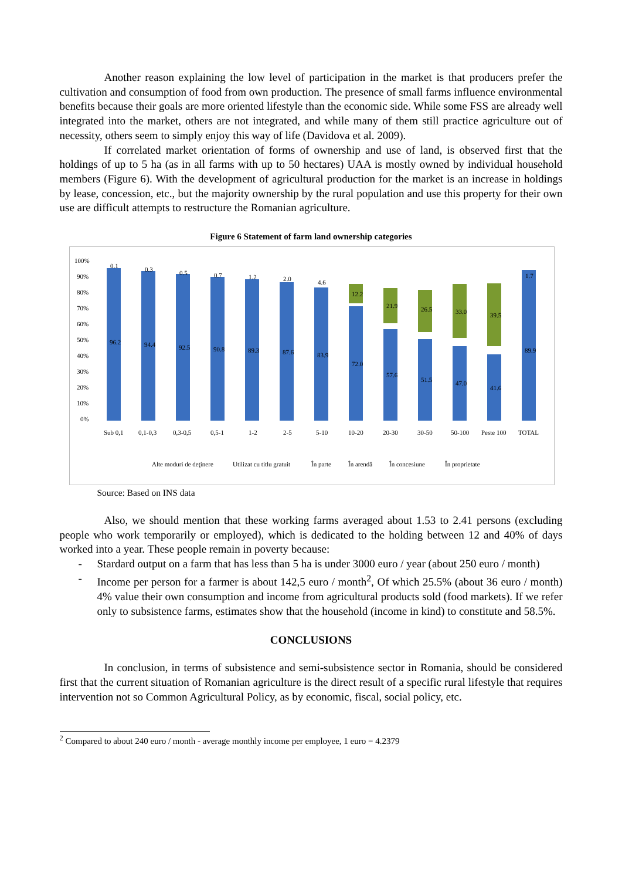Another reason explaining the low level of participation in the market is that producers prefer the cultivation and consumption of food from own production. The presence of small farms influence environmental benefits because their goals are more oriented lifestyle than the economic side. While some FSS are already well integrated into the market, others are not integrated, and while many of them still practice agriculture out of necessity, others seem to simply enjoy this way of life (Davidova et al. 2009).
If correlated market orientation of forms of ownership and use of land, is observed first that the holdings of up to 5 ha (as in all farms with up to 50 hectares) UAA is mostly owned by individual household members (Figure 6). With the development of agricultural production for the market is an increase in holdings by lease, concession, etc., but the majority ownership by the rural population and use this property for their own use are difficult attempts to restructure the Romanian agriculture.
Figure 6 Statement of farm land ownership categories
100%
90%
80%
70%
60%
50%
40%
30%
20%
10%
0%
96.2
94.4
92.5
90.8
89.3
87.6
83.9
72.0
57.6
51.5
47.0
41.6
89.9
0.1
0.3
0.5
0.7
1.2
2.0
4.6
12.2
21.9
26.5
33.0
39.5
1.7
Sub 0,1
0,1-0,3
0,3-0,5
0,5-1
1-2
2-5
5-10
10-20
20-30
30-50
50-100
Peste 100
TOTAL
Alte moduri de deţinere
Utilizat cu titlu gratuit
În parte
În arendă
În concesiune
În proprietate
Source: Based on INS data
Also, we should mention that these working farms averaged about 1.53 to 2.41 persons (excluding people who work temporarily or employed), which is dedicated to the holding between 12 and 40% of days worked into a year. These people remain in poverty because:
- Stardard output on a farm that has less than 5 ha is under 3000 euro / year (about 250 euro / month)
- Income per person for a farmer is about 142,5 euro / month<sup>2</sup>, Of which 25.5% (about 36 euro / month) 4% value their own consumption and income from agricultural products sold (food markets). If we refer only to subsistence farms, estimates show that the household (income in kind) to constitute and 58.5%.
CONCLUSIONS
In conclusion, in terms of subsistence and semi-subsistence sector in Romania, should be considered first that the current situation of Romanian agriculture is the direct result of a specific rural lifestyle that requires intervention not so Common Agricultural Policy, as by economic, fiscal, social policy, etc.
<sup>2</sup> Compared to about 240 euro / month - average monthly income per employee, 1 euro = 4.2379